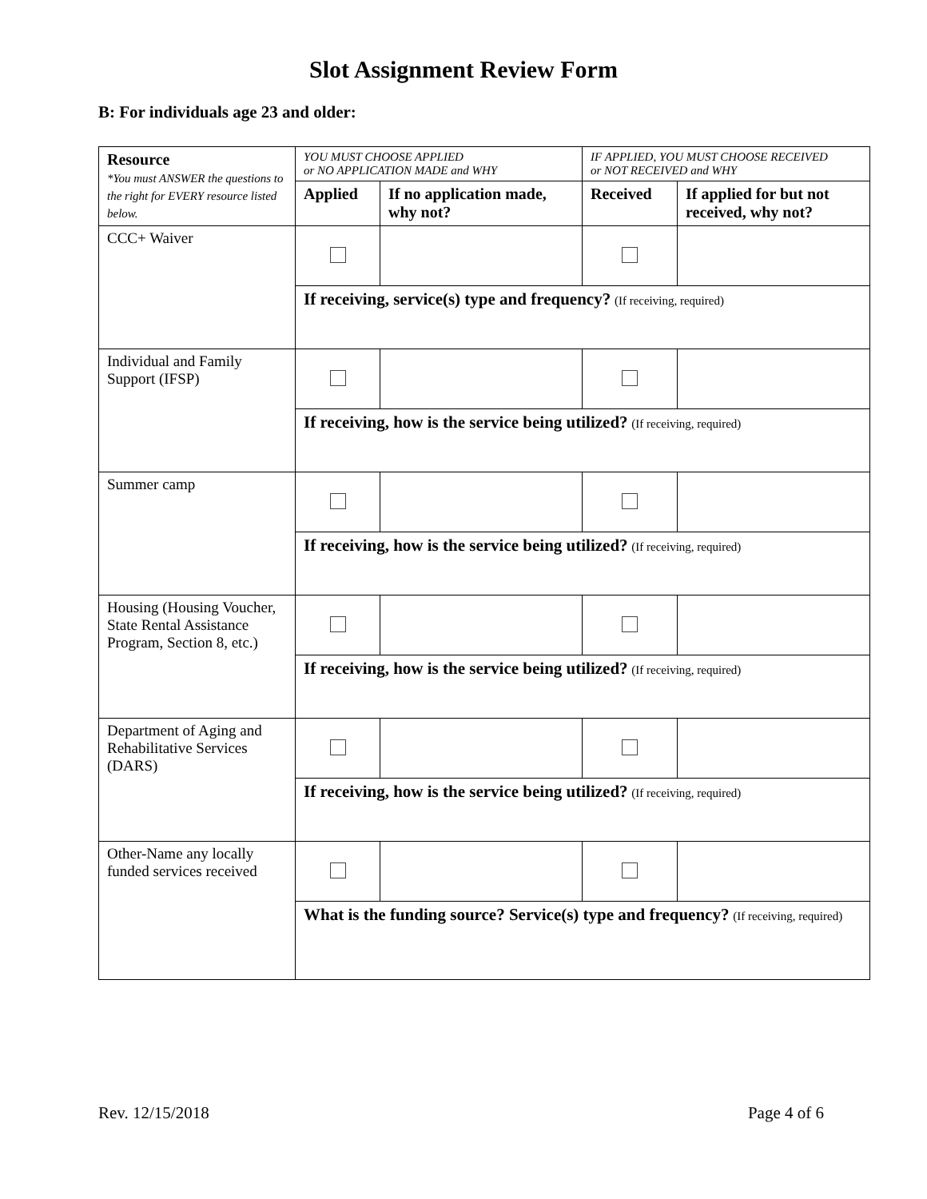Slot Assignment Review Form
B: For individuals age 23 and older:
| Resource *You must ANSWER the questions to the right for EVERY resource listed below. | YOU MUST CHOOSE APPLIED or NO APPLICATION MADE and WHY | | IF APPLIED, YOU MUST CHOOSE RECEIVED or NOT RECEIVED and WHY | |
| --- | --- | --- | --- | --- |
| | Applied | If no application made, why not? | Received | If applied for but not received, why not? |
| CCC+ Waiver | | | | |
| | If receiving, service(s) type and frequency? (If receiving, required) | | | |
| Individual and Family Support (IFSP) | | | | |
| | If receiving, how is the service being utilized? (If receiving, required) | | | |
| Summer camp | | | | |
| | If receiving, how is the service being utilized? (If receiving, required) | | | |
| Housing (Housing Voucher, State Rental Assistance Program, Section 8, etc.) | | | | |
| | If receiving, how is the service being utilized? (If receiving, required) | | | |
| Department of Aging and Rehabilitative Services (DARS) | | | | |
| | If receiving, how is the service being utilized? (If receiving, required) | | | |
| Other-Name any locally funded services received | | | | |
| | What is the funding source? Service(s) type and frequency? (If receiving, required) | | | |
Rev. 12/15/2018 Page 4 of 6